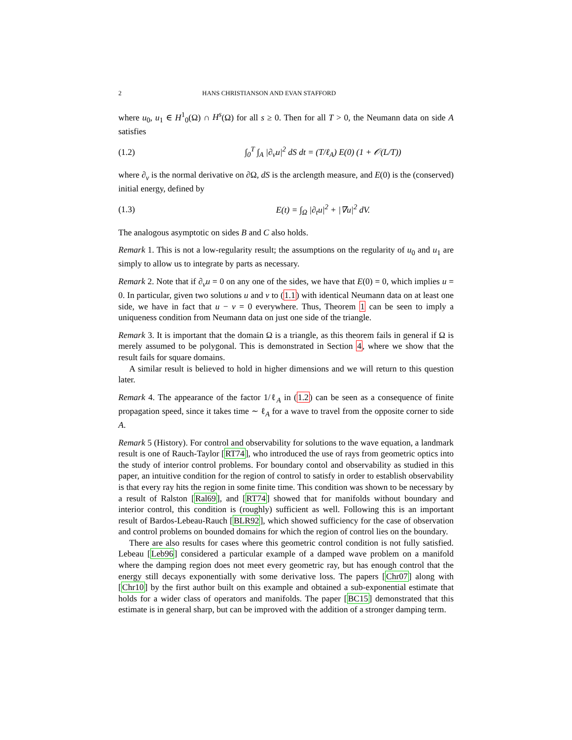2 HANS CHRISTIANSON AND EVAN STAFFORD
where u<sub>0</sub>, u<sub>1</sub> ∈ H<sup>1</sup><sub>0</sub>(Ω) ∩ H<sup>s</sup>(Ω) for all s ≥ 0. Then for all T > 0, the Neumann data on side A satisfies
(1.2) ∫<sub>0</sub><sup>T</sup> ∫<sub>A</sub> |∂<sub>ν</sub>u|<sup>2</sup> dS dt = (T/ℓ<sub>A</sub>) E(0) (1 + 𝒪(L/T))
where ∂<sub>ν</sub> is the normal derivative on ∂Ω, dS is the arclength measure, and E(0) is the (conserved) initial energy, defined by
(1.3) E(t) = ∫<sub>Ω</sub> |∂<sub>t</sub>u|<sup>2</sup> + |∇u|<sup>2</sup> dV.
The analogous asymptotic on sides B and C also holds.
Remark 1. This is not a low-regularity result; the assumptions on the regularity of u<sub>0</sub> and u<sub>1</sub> are simply to allow us to integrate by parts as necessary.
Remark 2. Note that if ∂<sub>ν</sub>u = 0 on any one of the sides, we have that E(0) = 0, which implies u = 0. In particular, given two solutions u and v to (1.1) with identical Neumann data on at least one side, we have in fact that u − v = 0 everywhere. Thus, Theorem 1 can be seen to imply a uniqueness condition from Neumann data on just one side of the triangle.
Remark 3. It is important that the domain Ω is a triangle, as this theorem fails in general if Ω is merely assumed to be polygonal. This is demonstrated in Section 4, where we show that the result fails for square domains.
A similar result is believed to hold in higher dimensions and we will return to this question later.
Remark 4. The appearance of the factor 1/ℓ<sub>A</sub> in (1.2) can be seen as a consequence of finite propagation speed, since it takes time ∼ ℓ<sub>A</sub> for a wave to travel from the opposite corner to side A.
Remark 5 (History). For control and observability for solutions to the wave equation, a landmark result is one of Rauch-Taylor [RT74], who introduced the use of rays from geometric optics into the study of interior control problems. For boundary contol and observability as studied in this paper, an intuitive condition for the region of control to satisfy in order to establish observability is that every ray hits the region in some finite time. This condition was shown to be necessary by a result of Ralston [Ral69], and [RT74] showed that for manifolds without boundary and interior control, this condition is (roughly) sufficient as well. Following this is an important result of Bardos-Lebeau-Rauch [BLR92], which showed sufficiency for the case of observation and control problems on bounded domains for which the region of control lies on the boundary.
There are also results for cases where this geometric control condition is not fully satisfied. Lebeau [Leb96] considered a particular example of a damped wave problem on a manifold where the damping region does not meet every geometric ray, but has enough control that the energy still decays exponentially with some derivative loss. The papers [Chr07] along with [Chr10] by the first author built on this example and obtained a sub-exponential estimate that holds for a wider class of operators and manifolds. The paper [BC15] demonstrated that this estimate is in general sharp, but can be improved with the addition of a stronger damping term.